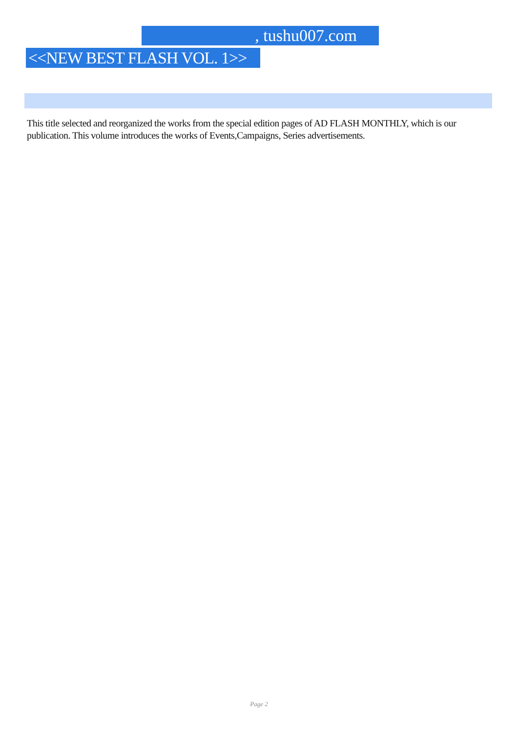, tushu007.com
<<NEW BEST FLASH VOL. 1>>
This title selected and reorganized the works from the special edition pages of AD FLASH MONTHLY, which is our publication. This volume introduces the works of Events,Campaigns, Series advertisements.
Page 2